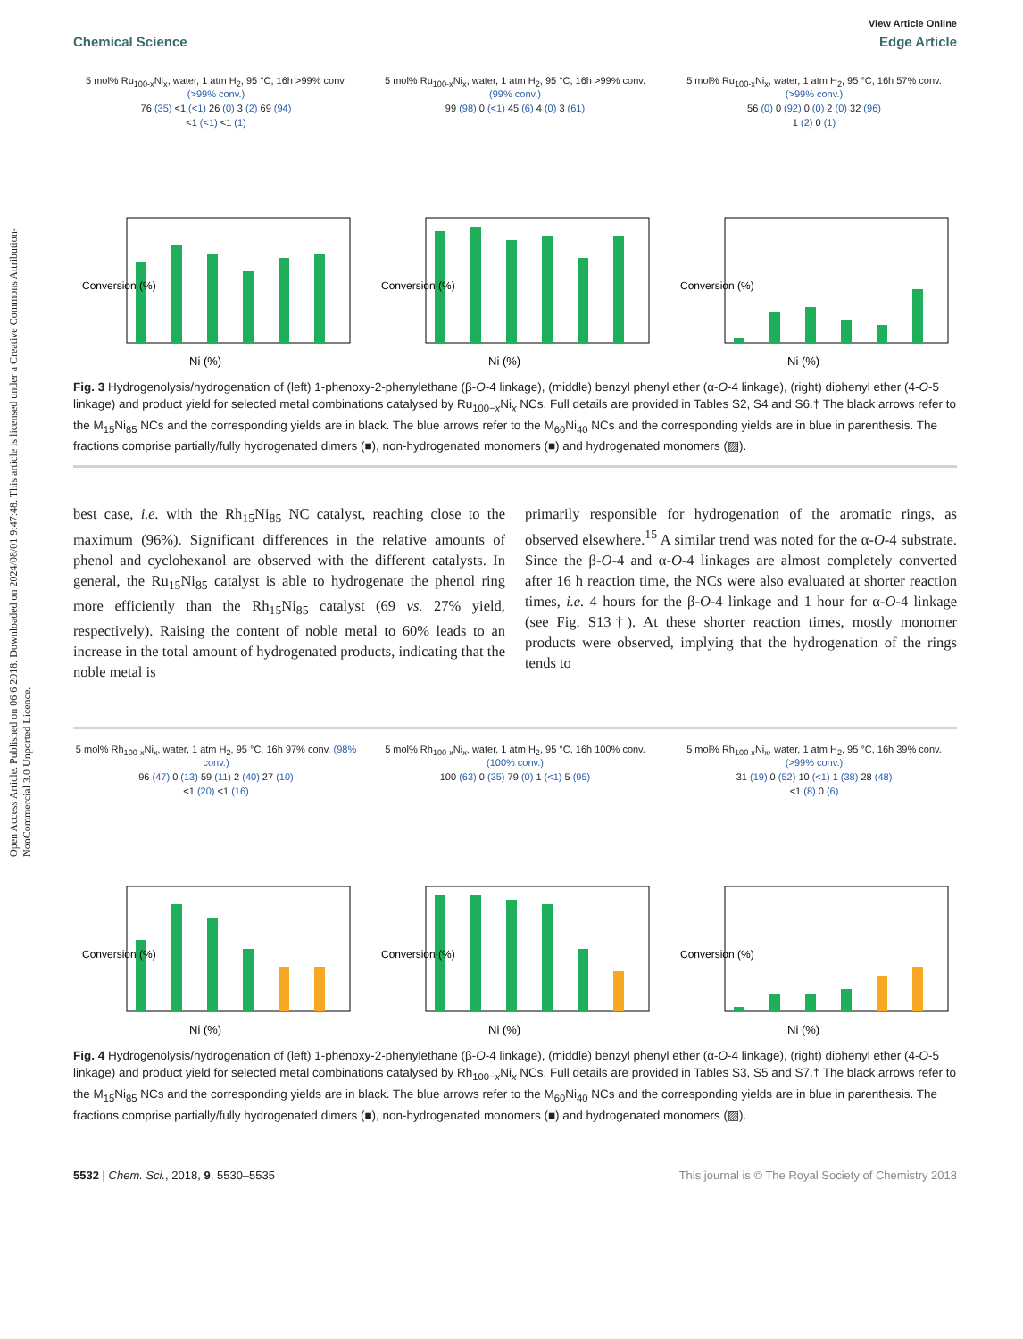Open Access Article. Published on 06 6 2018. Downloaded on 2024/08/01 9:47:48. This article is licensed under a Creative Commons Attribution-NonCommercial 3.0 Unported Licence.
View Article Online
Chemical Science Edge Article
5 mol% Ru<sub>100-x</sub>Ni<sub>x</sub>, water, 1 atm H<sub>2</sub>, 95 °C, 16h >99% conv. (>99% conv.)
76 (35) <1 (<1) 26 (0) 3 (2) 69 (94)
<1 (<1) <1 (1)
Conversion (%)
Ni (%)
5 mol% Ru<sub>100-x</sub>Ni<sub>x</sub>, water, 1 atm H<sub>2</sub>, 95 °C, 16h >99% conv. (99% conv.)
99 (98) 0 (<1) 45 (6) 4 (0) 3 (61)
Conversion (%)
Ni (%)
5 mol% Ru<sub>100-x</sub>Ni<sub>x</sub>, water, 1 atm H<sub>2</sub>, 95 °C, 16h 57% conv. (>99% conv.)
56 (0) 0 (92) 0 (0) 2 (0) 32 (96)
1 (2) 0 (1)
Conversion (%)
Ni (%)
Fig. 3 Hydrogenolysis/hydrogenation of (left) 1-phenoxy-2-phenylethane (β-O-4 linkage), (middle) benzyl phenyl ether (α-O-4 linkage), (right) diphenyl ether (4-O-5 linkage) and product yield for selected metal combinations catalysed by Ru<sub>100−x</sub>Ni<sub>x</sub> NCs. Full details are provided in Tables S2, S4 and S6.† The black arrows refer to the M<sub>15</sub>Ni<sub>85</sub> NCs and the corresponding yields are in black. The blue arrows refer to the M<sub>60</sub>Ni<sub>40</sub> NCs and the corresponding yields are in blue in parenthesis. The fractions comprise partially/fully hydrogenated dimers (■), non-hydrogenated monomers (■) and hydrogenated monomers (▨).
best case, i.e. with the Rh<sub>15</sub>Ni<sub>85</sub> NC catalyst, reaching close to the maximum (96%). Significant differences in the relative amounts of phenol and cyclohexanol are observed with the different catalysts. In general, the Ru<sub>15</sub>Ni<sub>85</sub> catalyst is able to hydrogenate the phenol ring more efficiently than the Rh<sub>15</sub>Ni<sub>85</sub> catalyst (69 vs. 27% yield, respectively). Raising the content of noble metal to 60% leads to an increase in the total amount of hydrogenated products, indicating that the noble metal is
primarily responsible for hydrogenation of the aromatic rings, as observed elsewhere.<sup>15</sup> A similar trend was noted for the α-O-4 substrate. Since the β-O-4 and α-O-4 linkages are almost completely converted after 16 h reaction time, the NCs were also evaluated at shorter reaction times, i.e. 4 hours for the β-O-4 linkage and 1 hour for α-O-4 linkage (see Fig. S13†). At these shorter reaction times, mostly monomer products were observed, implying that the hydrogenation of the rings tends to
5 mol% Rh<sub>100-x</sub>Ni<sub>x</sub>, water, 1 atm H<sub>2</sub>, 95 °C, 16h 97% conv. (98% conv.)
96 (47) 0 (13) 59 (11) 2 (40) 27 (10)
<1 (20) <1 (16)
Conversion (%)
Ni (%)
5 mol% Rh<sub>100-x</sub>Ni<sub>x</sub>, water, 1 atm H<sub>2</sub>, 95 °C, 16h 100% conv. (100% conv.)
100 (63) 0 (35) 79 (0) 1 (<1) 5 (95)
Conversion (%)
Ni (%)
5 mol% Rh<sub>100-x</sub>Ni<sub>x</sub>, water, 1 atm H<sub>2</sub>, 95 °C, 16h 39% conv. (>99% conv.)
31 (19) 0 (52) 10 (<1) 1 (38) 28 (48)
<1 (8) 0 (6)
Conversion (%)
Ni (%)
Fig. 4 Hydrogenolysis/hydrogenation of (left) 1-phenoxy-2-phenylethane (β-O-4 linkage), (middle) benzyl phenyl ether (α-O-4 linkage), (right) diphenyl ether (4-O-5 linkage) and product yield for selected metal combinations catalysed by Rh<sub>100−x</sub>Ni<sub>x</sub> NCs. Full details are provided in Tables S3, S5 and S7.† The black arrows refer to the M<sub>15</sub>Ni<sub>85</sub> NCs and the corresponding yields are in black. The blue arrows refer to the M<sub>60</sub>Ni<sub>40</sub> NCs and the corresponding yields are in blue in parenthesis. The fractions comprise partially/fully hydrogenated dimers (■), non-hydrogenated monomers (■) and hydrogenated monomers (▨).
5532 | Chem. Sci., 2018, 9, 5530–5535 This journal is © The Royal Society of Chemistry 2018